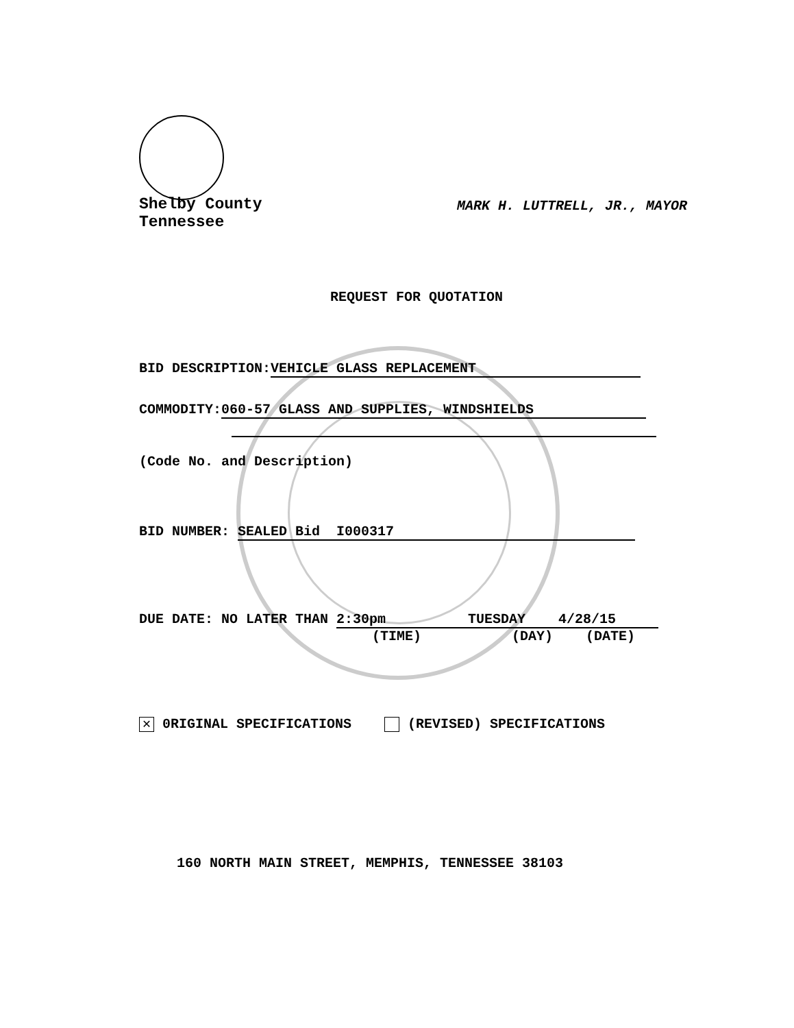Shelby County
Tennessee
MARK H. LUTTRELL, JR., MAYOR
REQUEST FOR QUOTATION
BID DESCRIPTION: VEHICLE GLASS REPLACEMENT
COMMODITY: 060-57 GLASS AND SUPPLIES, WINDSHIELDS
(Code No. and Description)
BID NUMBER: SEALED Bid I000317
DUE DATE: NO LATER THAN 2:30pm TUESDAY 4/28/15
(TIME) (DAY) (DATE)
✕ 0RIGINAL SPECIFICATIONS (REVISED) SPECIFICATIONS
160 NORTH MAIN STREET, MEMPHIS, TENNESSEE 38103